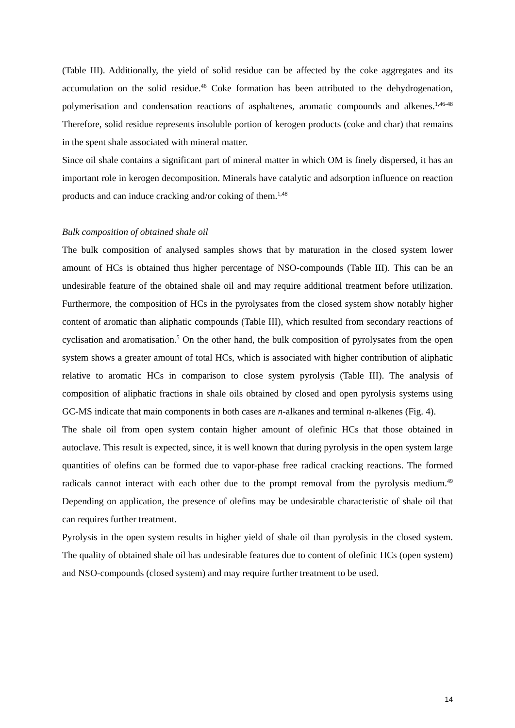(Table III). Additionally, the yield of solid residue can be affected by the coke aggregates and its accumulation on the solid residue.<sup>46</sup> Coke formation has been attributed to the dehydrogenation, polymerisation and condensation reactions of asphaltenes, aromatic compounds and alkenes.<sup>1,46-48</sup> Therefore, solid residue represents insoluble portion of kerogen products (coke and char) that remains in the spent shale associated with mineral matter.
Since oil shale contains a significant part of mineral matter in which OM is finely dispersed, it has an important role in kerogen decomposition. Minerals have catalytic and adsorption influence on reaction products and can induce cracking and/or coking of them.<sup>1,48</sup>
Bulk composition of obtained shale oil
The bulk composition of analysed samples shows that by maturation in the closed system lower amount of HCs is obtained thus higher percentage of NSO-compounds (Table III). This can be an undesirable feature of the obtained shale oil and may require additional treatment before utilization. Furthermore, the composition of HCs in the pyrolysates from the closed system show notably higher content of aromatic than aliphatic compounds (Table III), which resulted from secondary reactions of cyclisation and aromatisation.<sup>5</sup> On the other hand, the bulk composition of pyrolysates from the open system shows a greater amount of total HCs, which is associated with higher contribution of aliphatic relative to aromatic HCs in comparison to close system pyrolysis (Table III). The analysis of composition of aliphatic fractions in shale oils obtained by closed and open pyrolysis systems using GC-MS indicate that main components in both cases are n-alkanes and terminal n-alkenes (Fig. 4).
The shale oil from open system contain higher amount of olefinic HCs that those obtained in autoclave. This result is expected, since, it is well known that during pyrolysis in the open system large quantities of olefins can be formed due to vapor-phase free radical cracking reactions. The formed radicals cannot interact with each other due to the prompt removal from the pyrolysis medium.<sup>49</sup> Depending on application, the presence of olefins may be undesirable characteristic of shale oil that can requires further treatment.
Pyrolysis in the open system results in higher yield of shale oil than pyrolysis in the closed system. The quality of obtained shale oil has undesirable features due to content of olefinic HCs (open system) and NSO-compounds (closed system) and may require further treatment to be used.
14